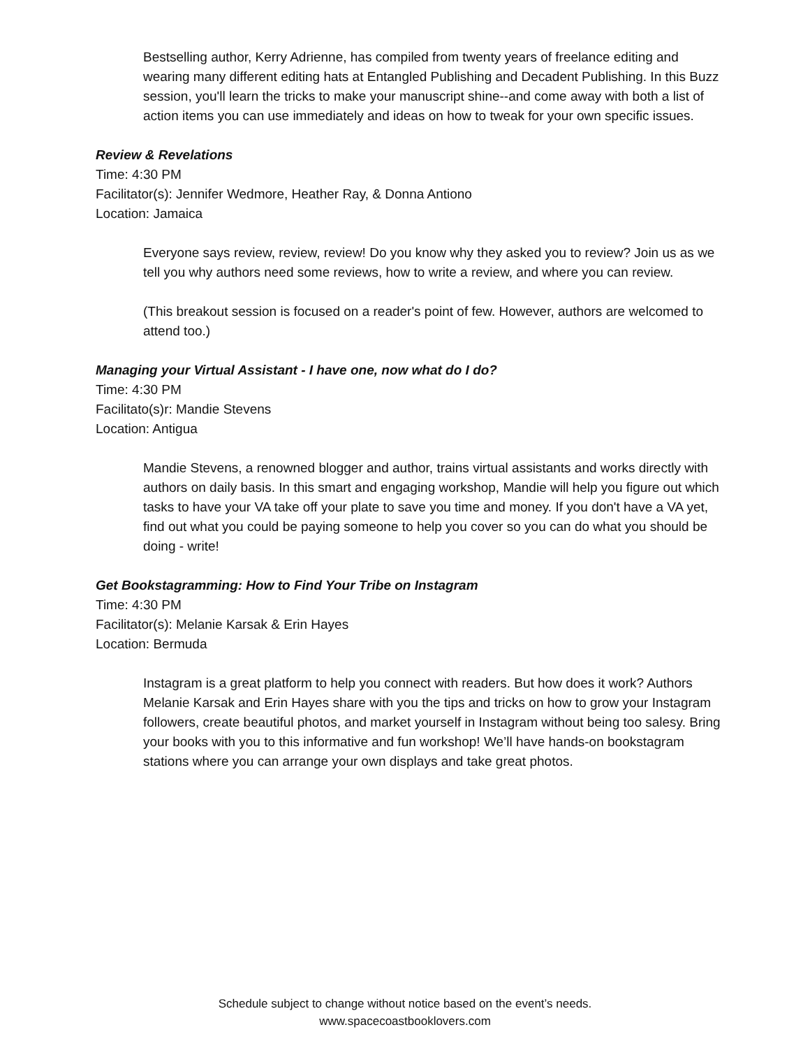Bestselling author, Kerry Adrienne, has compiled from twenty years of freelance editing and wearing many different editing hats at Entangled Publishing and Decadent Publishing. In this Buzz session, you'll learn the tricks to make your manuscript shine--and come away with both a list of action items you can use immediately and ideas on how to tweak for your own specific issues.
Review & Revelations
Time: 4:30 PM
Facilitator(s): Jennifer Wedmore, Heather Ray, & Donna Antiono
Location: Jamaica
Everyone says review, review, review! Do you know why they asked you to review? Join us as we tell you why authors need some reviews, how to write a review, and where you can review.
(This breakout session is focused on a reader's point of few. However, authors are welcomed to attend too.)
Managing your Virtual Assistant - I have one, now what do I do?
Time: 4:30 PM
Facilitato(s)r: Mandie Stevens
Location: Antigua
Mandie Stevens, a renowned blogger and author, trains virtual assistants and works directly with authors on daily basis. In this smart and engaging workshop, Mandie will help you figure out which tasks to have your VA take off your plate to save you time and money. If you don't have a VA yet, find out what you could be paying someone to help you cover so you can do what you should be doing - write!
Get Bookstagramming: How to Find Your Tribe on Instagram
Time: 4:30 PM
Facilitator(s): Melanie Karsak & Erin Hayes
Location: Bermuda
Instagram is a great platform to help you connect with readers. But how does it work? Authors Melanie Karsak and Erin Hayes share with you the tips and tricks on how to grow your Instagram followers, create beautiful photos, and market yourself in Instagram without being too salesy. Bring your books with you to this informative and fun workshop! We’ll have hands-on bookstagram stations where you can arrange your own displays and take great photos.
Schedule subject to change without notice based on the event’s needs.
www.spacecoastbooklovers.com